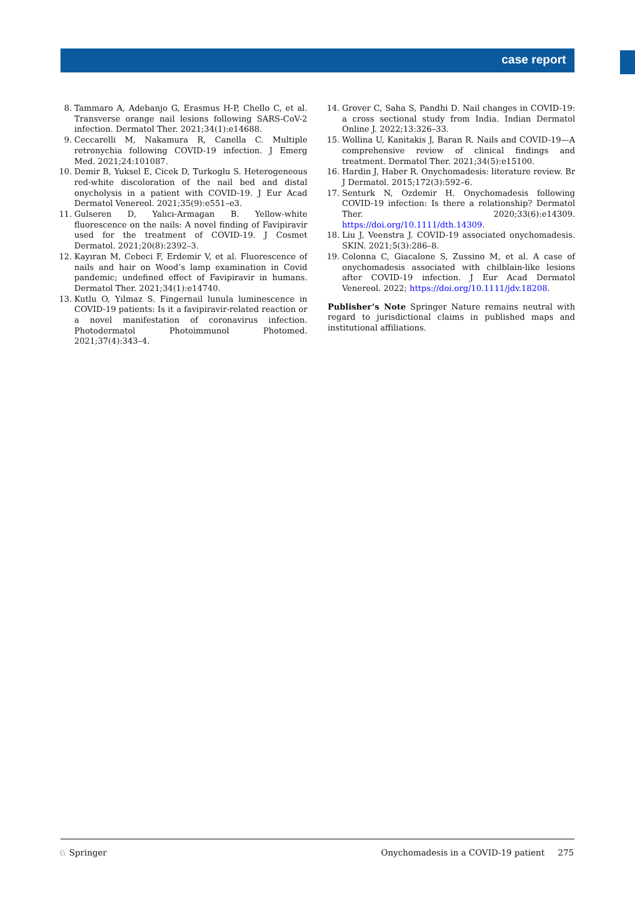case report
8. Tammaro A, Adebanjo G, Erasmus H-P, Chello C, et al. Transverse orange nail lesions following SARS-CoV-2 infection. Dermatol Ther. 2021;34(1):e14688.
9. Ceccarelli M, Nakamura R, Canella C. Multiple retronychia following COVID-19 infection. J Emerg Med. 2021;24:101087.
10. Demir B, Yuksel E, Cicek D, Turkoglu S. Heterogeneous red-white discoloration of the nail bed and distal onycholysis in a patient with COVID-19. J Eur Acad Dermatol Venereol. 2021;35(9):e551–e3.
11. Gulseren D, Yalıcı-Armagan B. Yellow-white fluorescence on the nails: A novel finding of Favipiravir used for the treatment of COVID-19. J Cosmet Dermatol. 2021;20(8):2392–3.
12. Kayıran M, Cebeci F, Erdemir V, et al. Fluorescence of nails and hair on Wood’s lamp examination in Covid pandemic; undefined effect of Favipiravir in humans. Dermatol Ther. 2021;34(1):e14740.
13. Kutlu O, Yılmaz S. Fingernail lunula luminescence in COVID-19 patients: Is it a favipiravir-related reaction or a novel manifestation of coronavirus infection. Photodermatol Photoimmunol Photomed. 2021;37(4):343–4.
14. Grover C, Saha S, Pandhi D. Nail changes in COVID-19: a cross sectional study from India. Indian Dermatol Online J. 2022;13:326–33.
15. Wollina U, Kanitakis J, Baran R. Nails and COVID-19—A comprehensive review of clinical findings and treatment. Dermatol Ther. 2021;34(5):e15100.
16. Hardin J, Haber R. Onychomadesis: literature review. Br J Dermatol. 2015;172(3):592–6.
17. Senturk N, Ozdemir H. Onychomadesis following COVID-19 infection: Is there a relationship? Dermatol Ther. 2020;33(6):e14309. https://doi.org/10.1111/dth.14309.
18. Liu J, Veenstra J. COVID-19 associated onychomadesis. SKIN. 2021;5(3):286–8.
19. Colonna C, Giacalone S, Zussino M, et al. A case of onychomadesis associated with chilblain-like lesions after COVID-19 infection. J Eur Acad Dermatol Venereol. 2022; https://doi.org/10.1111/jdv.18208.
Publisher’s Note Springer Nature remains neutral with regard to jurisdictional claims in published maps and institutional affiliations.
♘ Springer Onychomadesis in a COVID-19 patient 275